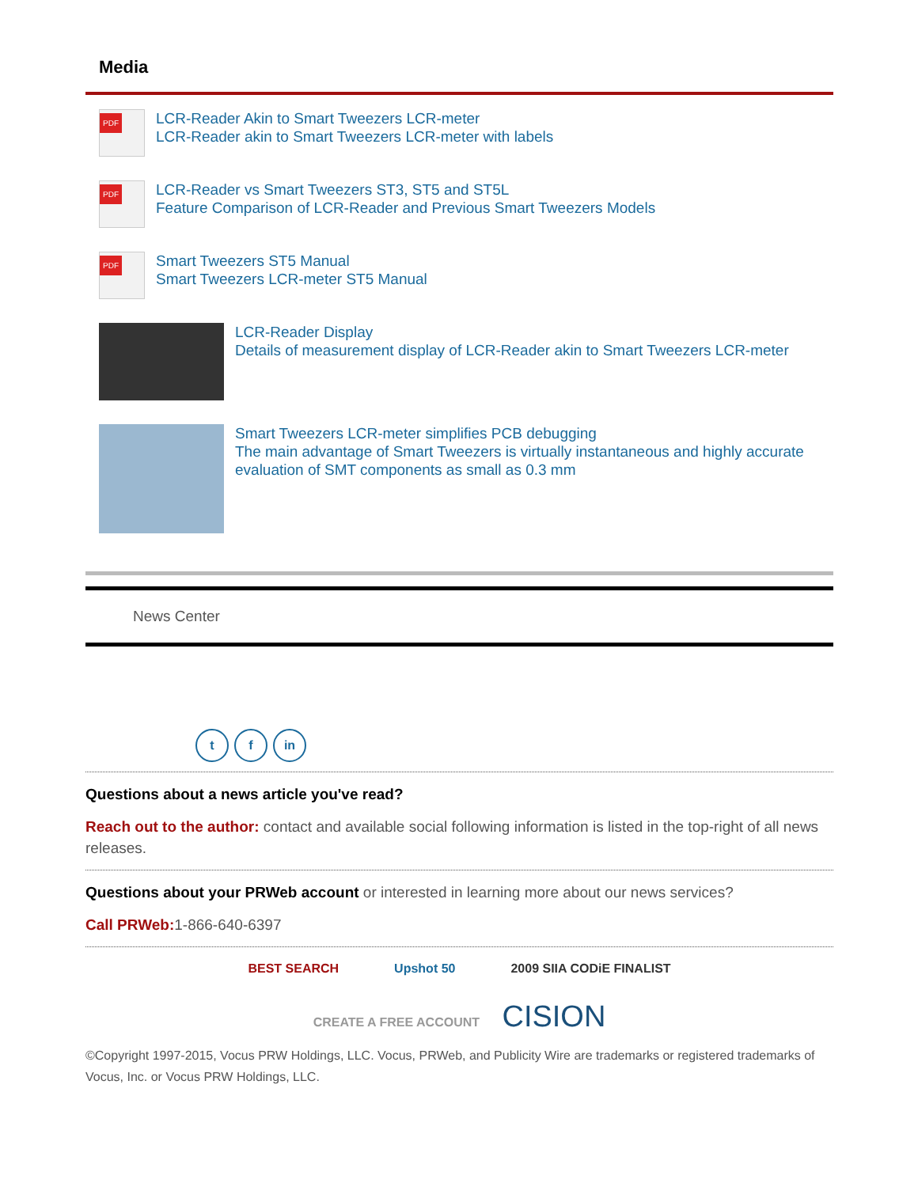Media
PDF
LCR-Reader Akin to Smart Tweezers LCR-meter
LCR-Reader akin to Smart Tweezers LCR-meter with labels
PDF
LCR-Reader vs Smart Tweezers ST3, ST5 and ST5L
Feature Comparison of LCR-Reader and Previous Smart Tweezers Models
PDF
Smart Tweezers ST5 Manual
Smart Tweezers LCR-meter ST5 Manual
LCR-Reader Display
Details of measurement display of LCR-Reader akin to Smart Tweezers LCR-meter
Smart Tweezers LCR-meter simplifies PCB debugging
The main advantage of Smart Tweezers is virtually instantaneous and highly accurate evaluation of SMT components as small as 0.3 mm
News Center
t f in
Questions about a news article you've read?
Reach out to the author: contact and available social following information is listed in the top-right of all news releases.
Questions about your PRWeb account or interested in learning more about our news services?
Call PRWeb: 1-866-640-6397
BEST SEARCH Upshot 50 2009 SIIA CODiE FINALIST
CREATE A FREE ACCOUNT CISION
©Copyright 1997-2015, Vocus PRW Holdings, LLC. Vocus, PRWeb, and Publicity Wire are trademarks or registered trademarks of Vocus, Inc. or Vocus PRW Holdings, LLC.